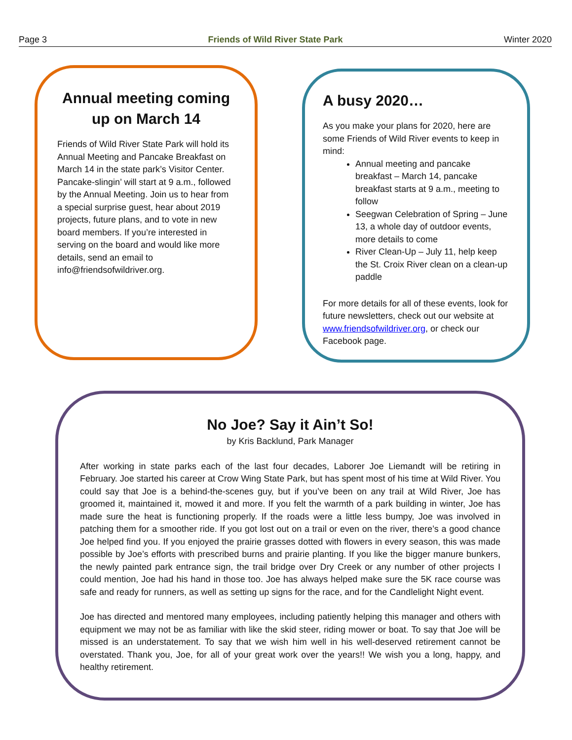Page 3 Friends of Wild River State Park Winter 2020
Annual meeting coming up on March 14
Friends of Wild River State Park will hold its Annual Meeting and Pancake Breakfast on March 14 in the state park’s Visitor Center. Pancake-slingin’ will start at 9 a.m., followed by the Annual Meeting. Join us to hear from a special surprise guest, hear about 2019 projects, future plans, and to vote in new board members. If you’re interested in serving on the board and would like more details, send an email to info@friendsofwildriver.org.
A busy 2020…
As you make your plans for 2020, here are some Friends of Wild River events to keep in mind:
Annual meeting and pancake breakfast – March 14, pancake breakfast starts at 9 a.m., meeting to follow
Seegwan Celebration of Spring – June 13, a whole day of outdoor events, more details to come
River Clean-Up – July 11, help keep the St. Croix River clean on a clean-up paddle
For more details for all of these events, look for future newsletters, check out our website at www.friendsofwildriver.org, or check our Facebook page.
No Joe? Say it Ain’t So!
by Kris Backlund, Park Manager
After working in state parks each of the last four decades, Laborer Joe Liemandt will be retiring in February. Joe started his career at Crow Wing State Park, but has spent most of his time at Wild River. You could say that Joe is a behind-the-scenes guy, but if you’ve been on any trail at Wild River, Joe has groomed it, maintained it, mowed it and more. If you felt the warmth of a park building in winter, Joe has made sure the heat is functioning properly. If the roads were a little less bumpy, Joe was involved in patching them for a smoother ride. If you got lost out on a trail or even on the river, there’s a good chance Joe helped find you. If you enjoyed the prairie grasses dotted with flowers in every season, this was made possible by Joe’s efforts with prescribed burns and prairie planting. If you like the bigger manure bunkers, the newly painted park entrance sign, the trail bridge over Dry Creek or any number of other projects I could mention, Joe had his hand in those too. Joe has always helped make sure the 5K race course was safe and ready for runners, as well as setting up signs for the race, and for the Candlelight Night event.
Joe has directed and mentored many employees, including patiently helping this manager and others with equipment we may not be as familiar with like the skid steer, riding mower or boat. To say that Joe will be missed is an understatement. To say that we wish him well in his well-deserved retirement cannot be overstated. Thank you, Joe, for all of your great work over the years!! We wish you a long, happy, and healthy retirement.